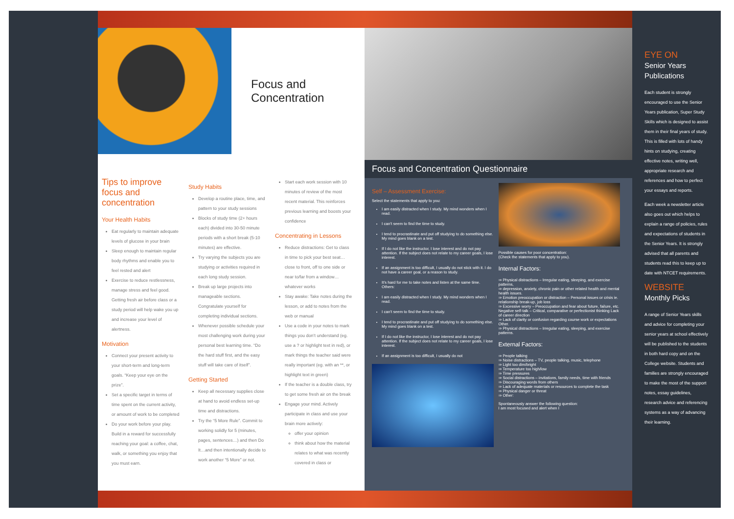Focus and
Concentration
Tips to improve focus and concentration
Your Health Habits
Eat regularly to maintain adequate levels of glucose in your brain
Sleep enough to maintain regular body rhythms and enable you to feel rested and alert
Exercise to reduce restlessness, manage stress and feel good. Getting fresh air before class or a study period will help wake you up and increase your level of alertness.
Motivation
Connect your present activity to your short-term and long-term goals. “Keep your eye on the prize”.
Set a specific target in terms of time spent on the current activity, or amount of work to be completed
Do your work before your play. Build in a reward for successfully reaching your goal: a coffee, chat, walk, or something you enjoy that you must earn.
Study Habits
Develop a routine place, time, and pattern to your study sessions
Blocks of study time (2+ hours each) divided into 30-50 minute periods with a short break (5-10 minutes) are effective.
Try varying the subjects you are studying or activities required in each long study session.
Break up large projects into manageable sections. Congratulate yourself for completing individual sections.
Whenever possible schedule your most challenging work during your personal best learning time. “Do the hard stuff first, and the easy stuff will take care of itself”.
Getting Started
Keep all necessary supplies close at hand to avoid endless set-up time and distractions.
Try the “5 More Rule”. Commit to working solidly for 5 (minutes, pages, sentences…) and then Do It…and then intentionally decide to work another “5 More” or not.
Start each work session with 10 minutes of review of the most recent material. This reinforces previous learning and boosts your confidence
Concentrating in Lessons
Reduce distractions: Get to class in time to pick your best seat…close to front, off to one side or near to/far from a window… whatever works
Stay awake: Take notes during the lesson, or add to notes from the web or manual
Use a code in your notes to mark things you don’t understand (eg. use a ? or highlight text in red), or mark things the teacher said were really important (eg. with an **, or highlight text in green)
If the teacher is a double class, try to get some fresh air on the break
Engage your mind. Actively participate in class and use your brain more actively:
offer your opinion
think about how the material relates to what was recently covered in class or
Focus and Concentration Questionnaire
Self – Assessment Exercise:
Select the statements that apply to you:
I am easily distracted when I study. My mind wonders when I read.
I can’t seem to find the time to study.
I tend to procrastinate and put off studying to do something else. My mind goes blank on a test.
If I do not like the instructor, I lose interest and do not pay attention. If the subject does not relate to my career goals, I lose interest.
If an assignment is too difficult, I usually do not stick with it. I do not have a career goal, or a reason to study.
It’s hard for me to take notes and listen at the same time. Others:
I am easily distracted when I study. My mind wonders when I read.
I can’t seem to find the time to study.
I tend to procrastinate and put off studying to do something else. My mind goes blank on a test.
If I do not like the instructor, I lose interest and do not pay attention. If the subject does not relate to my career goals, I lose interest.
If an assignment is too difficult, I usually do not
Possible causes for poor concentration:
(Check the statements that apply to you).
Internal Factors:
⇒ Physical distractions – Irregular eating, sleeping, and exercise patterns,
⇒ depression, anxiety, chronic pain or other related health and mental health issues.
⇒ Emotion preoccupation or distraction – Personal issues or crisis ie. relationship break-up, job loss
⇒ Excessive worry – Preoccupation and fear about future, failure, etc. Negative self-talk – Critical, comparative or perfectionist thinking Lack of career direction
⇒ Lack of clarity or confusion regarding course work or expectations Other.
⇒ Physical distractions – Irregular eating, sleeping, and exercise patterns.
External Factors:
⇒ People talking
⇒ Noise distractions – TV, people talking, music, telephone
⇒ Light too dim/bright
⇒ Temperature too high/low
⇒ Time pressures
⇒ Social distractions – invitations, family needs, time with friends
⇒ Discouraging words from others
⇒ Lack of adequate materials or resources to complete the task
⇒ Physical danger or threat
⇒ Other:
Spontaneously answer the following question:
I am most focused and alert when I
EYE ON
Senior Years Publications
Each student is strongly encouraged to use the Senior Years publication, Super Study Skills which is designed to assist them in their final years of study. This is filled with lots of handy hints on studying, creating effective notes, writing well, appropriate research and references and how to perfect your essays and reports.
Each week a newsletter article also goes out which helps to explain a range of policies, rules and expectations of students in the Senior Years. It is strongly advised that all parents and students read this to keep up to date with NTCET requirements.
WEBSITE
Monthly Picks
A range of Senior Years skills and advice for completing your senior years at school effectively will be published to the students in both hard copy and on the College website. Students and families are strongly encouraged to make the most of the support notes, essay guidelines, research advice and referencing systems as a way of advancing their learning.